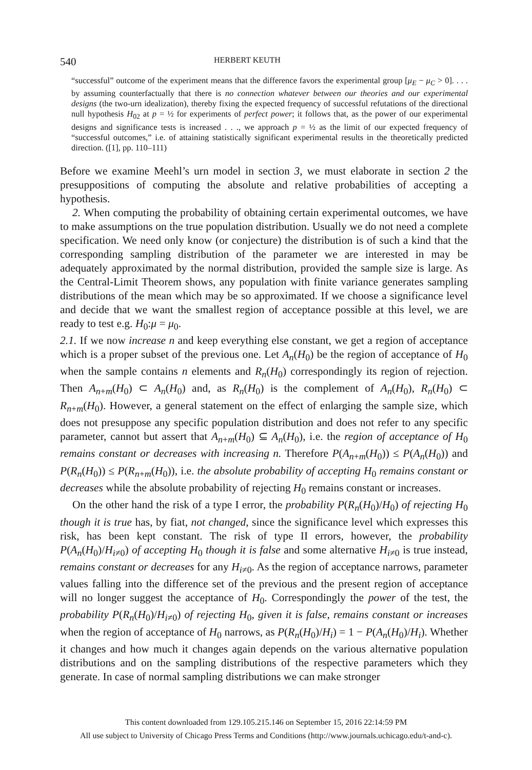540 HERBERT KEUTH
“successful” outcome of the experiment means that the difference favors the experimental group [μ<sub>E</sub> − μ<sub>C</sub> > 0]. . . . by assuming counterfactually that there is no connection whatever between our theories and our experimental designs (the two-urn idealization), thereby fixing the expected frequency of successful refutations of the directional null hypothesis H<sub>02</sub> at p = ½ for experiments of perfect power; it follows that, as the power of our experimental designs and significance tests is increased . . ., we approach p = ½ as the limit of our expected frequency of “successful outcomes,” i.e. of attaining statistically significant experimental results in the theoretically predicted direction. ([1], pp. 110–111)
Before we examine Meehl’s urn model in section 3, we must elaborate in section 2 the presuppositions of computing the absolute and relative probabilities of accepting a hypothesis.
2. When computing the probability of obtaining certain experimental outcomes, we have to make assumptions on the true population distribution. Usually we do not need a complete specification. We need only know (or conjecture) the distribution is of such a kind that the corresponding sampling distribution of the parameter we are interested in may be adequately approximated by the normal distribution, provided the sample size is large. As the Central-Limit Theorem shows, any population with finite variance generates sampling distributions of the mean which may be so approximated. If we choose a significance level and decide that we want the smallest region of acceptance possible at this level, we are ready to test e.g. H<sub>0</sub>:μ = μ<sub>0</sub>.
2.1. If we now increase n and keep everything else constant, we get a region of acceptance which is a proper subset of the previous one. Let A<sub>n</sub>(H<sub>0</sub>) be the region of acceptance of H<sub>0</sub> when the sample contains n elements and R<sub>n</sub>(H<sub>0</sub>) correspondingly its region of rejection. Then A<sub>n+m</sub>(H<sub>0</sub>) ⊂ A<sub>n</sub>(H<sub>0</sub>) and, as R<sub>n</sub>(H<sub>0</sub>) is the complement of A<sub>n</sub>(H<sub>0</sub>), R<sub>n</sub>(H<sub>0</sub>) ⊂ R<sub>n+m</sub>(H<sub>0</sub>). However, a general statement on the effect of enlarging the sample size, which does not presuppose any specific population distribution and does not refer to any specific parameter, cannot but assert that A<sub>n+m</sub>(H<sub>0</sub>) ⊆ A<sub>n</sub>(H<sub>0</sub>), i.e. the region of acceptance of H<sub>0</sub> remains constant or decreases with increasing n. Therefore P(A<sub>n+m</sub>(H<sub>0</sub>)) ≤ P(A<sub>n</sub>(H<sub>0</sub>)) and P(R<sub>n</sub>(H<sub>0</sub>)) ≤ P(R<sub>n+m</sub>(H<sub>0</sub>)), i.e. the absolute probability of accepting H<sub>0</sub> remains constant or decreases while the absolute probability of rejecting H<sub>0</sub> remains constant or increases.
On the other hand the risk of a type I error, the probability P(R<sub>n</sub>(H<sub>0</sub>)/H<sub>0</sub>) of rejecting H<sub>0</sub> though it is true has, by fiat, not changed, since the significance level which expresses this risk, has been kept constant. The risk of type II errors, however, the probability P(A<sub>n</sub>(H<sub>0</sub>)/H<sub>i≠0</sub>) of accepting H<sub>0</sub> though it is false and some alternative H<sub>i≠0</sub> is true instead, remains constant or decreases for any H<sub>i≠0</sub>. As the region of acceptance narrows, parameter values falling into the difference set of the previous and the present region of acceptance will no longer suggest the acceptance of H<sub>0</sub>. Correspondingly the power of the test, the probability P(R<sub>n</sub>(H<sub>0</sub>)/H<sub>i≠0</sub>) of rejecting H<sub>0</sub>, given it is false, remains constant or increases when the region of acceptance of H<sub>0</sub> narrows, as P(R<sub>n</sub>(H<sub>0</sub>)/H<sub>i</sub>) = 1 − P(A<sub>n</sub>(H<sub>0</sub>)/H<sub>i</sub>). Whether it changes and how much it changes again depends on the various alternative population distributions and on the sampling distributions of the respective parameters which they generate. In case of normal sampling distributions we can make stronger
This content downloaded from 129.105.215.146 on September 15, 2016 22:14:59 PM
All use subject to University of Chicago Press Terms and Conditions (http://www.journals.uchicago.edu/t-and-c).